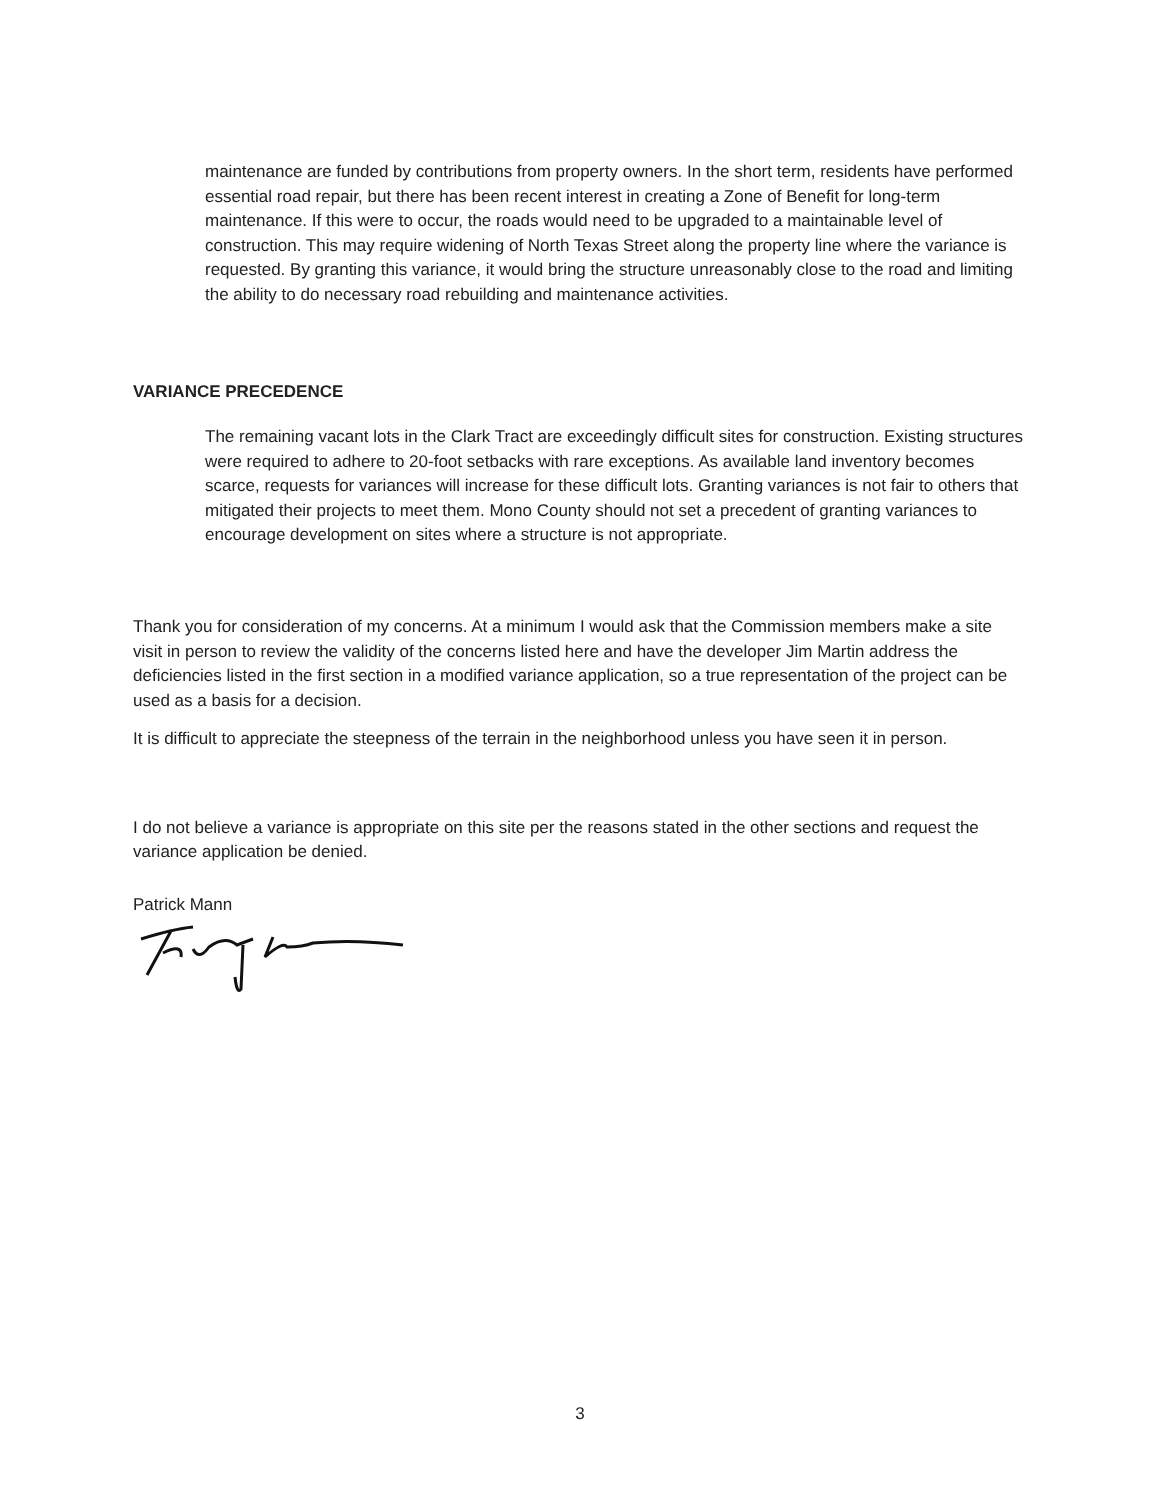maintenance are funded by contributions from property owners. In the short term, residents have performed essential road repair, but there has been recent interest in creating a Zone of Benefit for long-term maintenance. If this were to occur, the roads would need to be upgraded to a maintainable level of construction. This may require widening of North Texas Street along the property line where the variance is requested. By granting this variance, it would bring the structure unreasonably close to the road and limiting the ability to do necessary road rebuilding and maintenance activities.
VARIANCE PRECEDENCE
The remaining vacant lots in the Clark Tract are exceedingly difficult sites for construction. Existing structures were required to adhere to 20-foot setbacks with rare exceptions. As available land inventory becomes scarce, requests for variances will increase for these difficult lots. Granting variances is not fair to others that mitigated their projects to meet them. Mono County should not set a precedent of granting variances to encourage development on sites where a structure is not appropriate.
Thank you for consideration of my concerns. At a minimum I would ask that the Commission members make a site visit in person to review the validity of the concerns listed here and have the developer Jim Martin address the deficiencies listed in the first section in a modified variance application, so a true representation of the project can be used as a basis for a decision.
It is difficult to appreciate the steepness of the terrain in the neighborhood unless you have seen it in person.
I do not believe a variance is appropriate on this site per the reasons stated in the other sections and request the variance application be denied.
Patrick Mann
3